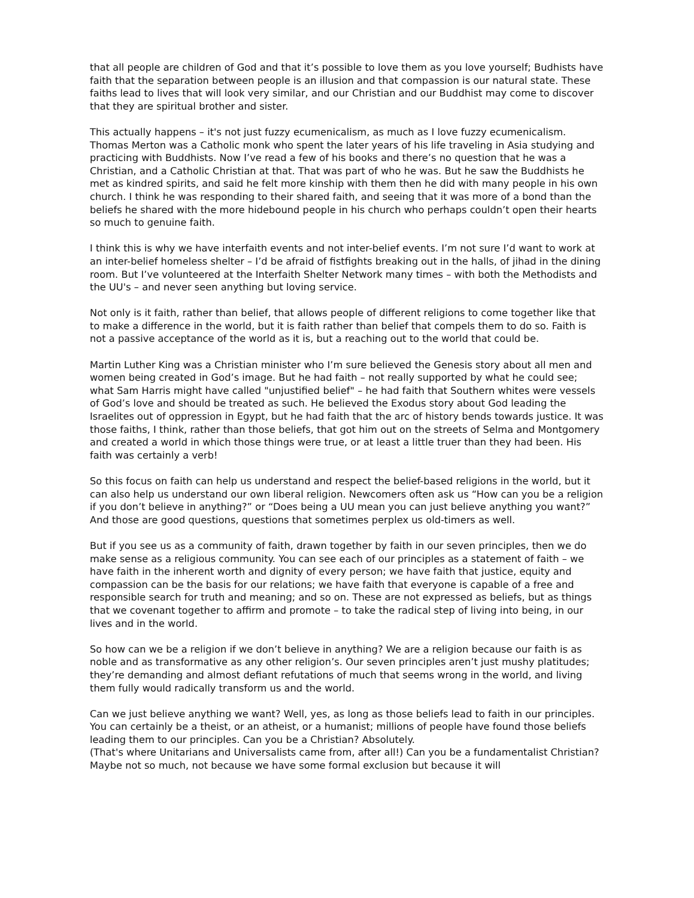that all people are children of God and that it’s possible to love them as you love yourself; Budhists have faith that the separation between people is an illusion and that compassion is our natural state. These faiths lead to lives that will look very similar, and our Christian and our Buddhist may come to discover that they are spiritual brother and sister.
This actually happens – it's not just fuzzy ecumenicalism, as much as I love fuzzy ecumenicalism. Thomas Merton was a Catholic monk who spent the later years of his life traveling in Asia studying and practicing with Buddhists. Now I’ve read a few of his books and there’s no question that he was a Christian, and a Catholic Christian at that. That was part of who he was. But he saw the Buddhists he met as kindred spirits, and said he felt more kinship with them then he did with many people in his own church. I think he was responding to their shared faith, and seeing that it was more of a bond than the beliefs he shared with the more hidebound people in his church who perhaps couldn’t open their hearts so much to genuine faith.
I think this is why we have interfaith events and not inter-belief events. I’m not sure I’d want to work at an inter-belief homeless shelter – I’d be afraid of fistfights breaking out in the halls, of jihad in the dining room. But I’ve volunteered at the Interfaith Shelter Network many times – with both the Methodists and the UU's – and never seen anything but loving service.
Not only is it faith, rather than belief, that allows people of different religions to come together like that to make a difference in the world, but it is faith rather than belief that compels them to do so. Faith is not a passive acceptance of the world as it is, but a reaching out to the world that could be.
Martin Luther King was a Christian minister who I’m sure believed the Genesis story about all men and women being created in God’s image. But he had faith – not really supported by what he could see; what Sam Harris might have called "unjustified belief" – he had faith that Southern whites were vessels of God’s love and should be treated as such. He believed the Exodus story about God leading the Israelites out of oppression in Egypt, but he had faith that the arc of history bends towards justice. It was those faiths, I think, rather than those beliefs, that got him out on the streets of Selma and Montgomery and created a world in which those things were true, or at least a little truer than they had been. His faith was certainly a verb!
So this focus on faith can help us understand and respect the belief-based religions in the world, but it can also help us understand our own liberal religion. Newcomers often ask us “How can you be a religion if you don’t believe in anything?” or “Does being a UU mean you can just believe anything you want?” And those are good questions, questions that sometimes perplex us old-timers as well.
But if you see us as a community of faith, drawn together by faith in our seven principles, then we do make sense as a religious community. You can see each of our principles as a statement of faith – we have faith in the inherent worth and dignity of every person; we have faith that justice, equity and compassion can be the basis for our relations; we have faith that everyone is capable of a free and responsible search for truth and meaning; and so on. These are not expressed as beliefs, but as things that we covenant together to affirm and promote – to take the radical step of living into being, in our lives and in the world.
So how can we be a religion if we don’t believe in anything? We are a religion because our faith is as noble and as transformative as any other religion’s. Our seven principles aren’t just mushy platitudes; they’re demanding and almost defiant refutations of much that seems wrong in the world, and living them fully would radically transform us and the world.
Can we just believe anything we want? Well, yes, as long as those beliefs lead to faith in our principles. You can certainly be a theist, or an atheist, or a humanist; millions of people have found those beliefs leading them to our principles. Can you be a Christian? Absolutely.
(That's where Unitarians and Universalists came from, after all!) Can you be a fundamentalist Christian? Maybe not so much, not because we have some formal exclusion but because it will